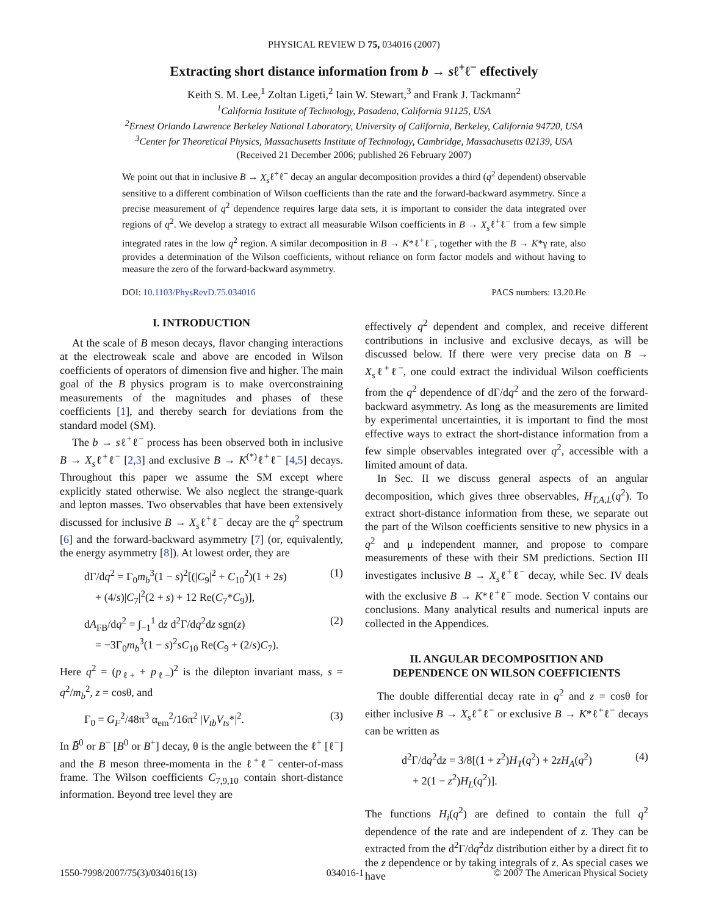PHYSICAL REVIEW D 75, 034016 (2007)
Extracting short distance information from b → sℓ<sup>+</sup>ℓ<sup>−</sup> effectively
Keith S. M. Lee,<sup>1</sup> Zoltan Ligeti,<sup>2</sup> Iain W. Stewart,<sup>3</sup> and Frank J. Tackmann<sup>2</sup>
<sup>1</sup> California Institute of Technology, Pasadena, California 91125, USA
<sup>2</sup> Ernest Orlando Lawrence Berkeley National Laboratory, University of California, Berkeley, California 94720, USA
<sup>3</sup> Center for Theoretical Physics, Massachusetts Institute of Technology, Cambridge, Massachusetts 02139, USA
(Received 21 December 2006; published 26 February 2007)
We point out that in inclusive B → X<sub>s</sub>ℓ<sup>+</sup>ℓ<sup>−</sup> decay an angular decomposition provides a third (q<sup>2</sup> dependent) observable sensitive to a different combination of Wilson coefficients than the rate and the forward-backward asymmetry. Since a precise measurement of q<sup>2</sup> dependence requires large data sets, it is important to consider the data integrated over regions of q<sup>2</sup>. We develop a strategy to extract all measurable Wilson coefficients in B → X<sub>s</sub>ℓ<sup>+</sup>ℓ<sup>−</sup> from a few simple integrated rates in the low q<sup>2</sup> region. A similar decomposition in B → K*ℓ<sup>+</sup>ℓ<sup>−</sup>, together with the B → K*γ rate, also provides a determination of the Wilson coefficients, without reliance on form factor models and without having to measure the zero of the forward-backward asymmetry.
DOI: 10.1103/PhysRevD.75.034016 PACS numbers: 13.20.He
I. INTRODUCTION
At the scale of B meson decays, flavor changing interactions at the electroweak scale and above are encoded in Wilson coefficients of operators of dimension five and higher. The main goal of the B physics program is to make overconstraining measurements of the magnitudes and phases of these coefficients [1], and thereby search for deviations from the standard model (SM).
The b → sℓ<sup>+</sup>ℓ<sup>−</sup> process has been observed both in inclusive B → X<sub>s</sub>ℓ<sup>+</sup>ℓ<sup>−</sup> [2,3] and exclusive B → K<sup>(*)</sup>ℓ<sup>+</sup>ℓ<sup>−</sup> [4,5] decays. Throughout this paper we assume the SM except where explicitly stated otherwise. We also neglect the strange-quark and lepton masses. Two observables that have been extensively discussed for inclusive B → X<sub>s</sub>ℓ<sup>+</sup>ℓ<sup>−</sup> decay are the q<sup>2</sup> spectrum [6] and the forward-backward asymmetry [7] (or, equivalently, the energy asymmetry [8]). At lowest order, they are
dΓ/dq<sup>2</sup> = Γ<sub>0</sub>m<sub>b</sub><sup>3</sup>(1 − s)<sup>2</sup>[(|C<sub>9</sub>|<sup>2</sup> + C<sub>10</sub><sup>2</sup>)(1 + 2s)
+ (4/s)|C<sub>7</sub>|<sup>2</sup>(2 + s) + 12 Re(C<sub>7</sub>*C<sub>9</sub>)], (1)
dA<sub>FB</sub>/dq<sup>2</sup> = ∫<sub>−1</sub><sup>1</sup> dz d<sup>2</sup>Γ/dq<sup>2</sup>dz sgn(z)
= −3Γ<sub>0</sub>m<sub>b</sub><sup>3</sup>(1 − s)<sup>2</sup>sC<sub>10</sub> Re(C<sub>9</sub> + (2/s)C<sub>7</sub>). (2)
Here q<sup>2</sup> = (p<sub>ℓ+</sub> + p<sub>ℓ−</sub>)<sup>2</sup> is the dilepton invariant mass, s = q<sup>2</sup>/m<sub>b</sub><sup>2</sup>, z = cosθ, and
Γ<sub>0</sub> = G<sub>F</sub><sup>2</sup>/48π<sup>3</sup> α<sub>em</sub><sup>2</sup>/16π<sup>2</sup> |V<sub>tb</sub>V<sub>ts</sub>*|<sup>2</sup>. (3)
In B̄<sup>0</sup> or B<sup>−</sup> [B<sup>0</sup> or B<sup>+</sup>] decay, θ is the angle between the ℓ<sup>+</sup> [ℓ<sup>−</sup>] and the B meson three-momenta in the ℓ<sup>+</sup>ℓ<sup>−</sup> center-of-mass frame. The Wilson coefficients C<sub>7,9,10</sub> contain short-distance information. Beyond tree level they are
effectively q<sup>2</sup> dependent and complex, and receive different contributions in inclusive and exclusive decays, as will be discussed below. If there were very precise data on B → X<sub>s</sub>ℓ<sup>+</sup>ℓ<sup>−</sup>, one could extract the individual Wilson coefficients from the q<sup>2</sup> dependence of dΓ/dq<sup>2</sup> and the zero of the forward-backward asymmetry. As long as the measurements are limited by experimental uncertainties, it is important to find the most effective ways to extract the short-distance information from a few simple observables integrated over q<sup>2</sup>, accessible with a limited amount of data.
In Sec. II we discuss general aspects of an angular decomposition, which gives three observables, H<sub>T,A,L</sub>(q<sup>2</sup>). To extract short-distance information from these, we separate out the part of the Wilson coefficients sensitive to new physics in a q<sup>2</sup> and μ independent manner, and propose to compare measurements of these with their SM predictions. Section III investigates inclusive B → X<sub>s</sub>ℓ<sup>+</sup>ℓ<sup>−</sup> decay, while Sec. IV deals with the exclusive B → K*ℓ<sup>+</sup>ℓ<sup>−</sup> mode. Section V contains our conclusions. Many analytical results and numerical inputs are collected in the Appendices.
II. ANGULAR DECOMPOSITION AND
DEPENDENCE ON WILSON COEFFICIENTS
The double differential decay rate in q<sup>2</sup> and z = cosθ for either inclusive B → X<sub>s</sub>ℓ<sup>+</sup>ℓ<sup>−</sup> or exclusive B → K*ℓ<sup>+</sup>ℓ<sup>−</sup> decays can be written as
d<sup>2</sup>Γ/dq<sup>2</sup>dz = 3/8[(1 + z<sup>2</sup>)H<sub>T</sub>(q<sup>2</sup>) + 2zH<sub>A</sub>(q<sup>2</sup>)
+ 2(1 − z<sup>2</sup>)H<sub>L</sub>(q<sup>2</sup>)]. (4)
The functions H<sub>i</sub>(q<sup>2</sup>) are defined to contain the full q<sup>2</sup> dependence of the rate and are independent of z. They can be extracted from the d<sup>2</sup>Γ/dq<sup>2</sup>dz distribution either by a direct fit to the z dependence or by taking integrals of z. As special cases we have
1550-7998/2007/75(3)/034016(13) 034016-1 © 2007 The American Physical Society